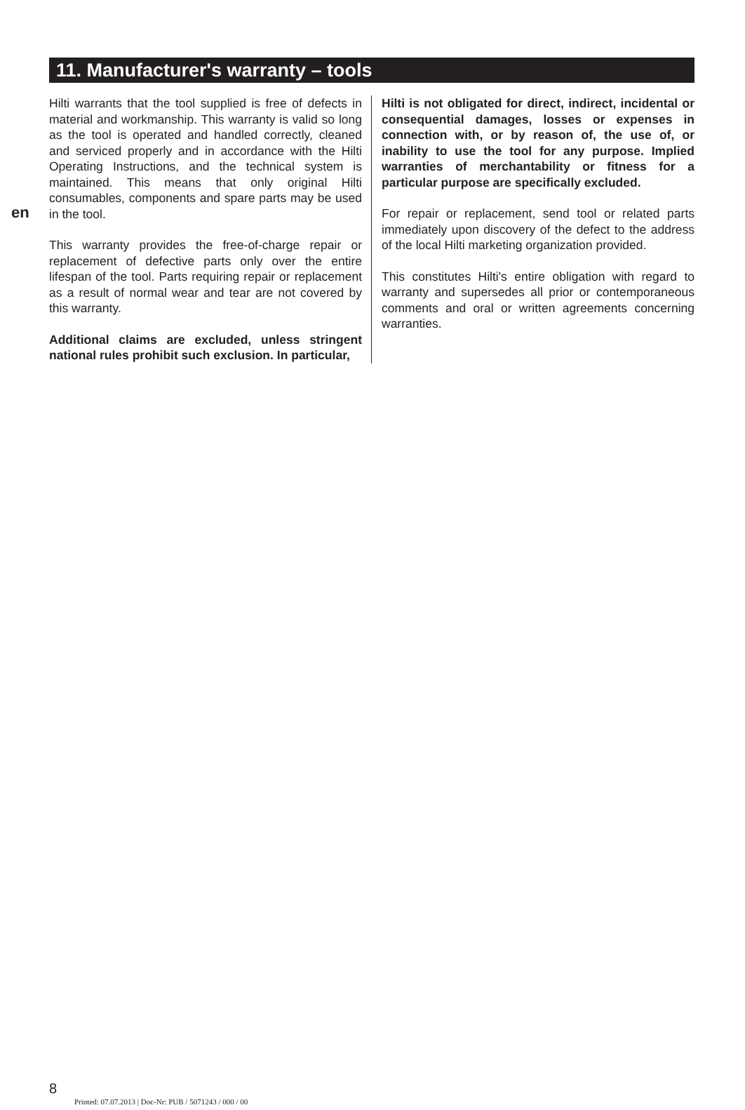en
11. Manufacturer's warranty – tools
Hilti warrants that the tool supplied is free of defects in material and workmanship. This warranty is valid so long as the tool is operated and handled correctly, cleaned and serviced properly and in accordance with the Hilti Operating Instructions, and the technical system is maintained. This means that only original Hilti consumables, components and spare parts may be used in the tool.
This warranty provides the free-of-charge repair or replacement of defective parts only over the entire lifespan of the tool. Parts requiring repair or replacement as a result of normal wear and tear are not covered by this warranty.
Additional claims are excluded, unless stringent national rules prohibit such exclusion. In particular,
Hilti is not obligated for direct, indirect, incidental or consequential damages, losses or expenses in connection with, or by reason of, the use of, or inability to use the tool for any purpose. Implied warranties of merchantability or fitness for a particular purpose are specifically excluded.
For repair or replacement, send tool or related parts immediately upon discovery of the defect to the address of the local Hilti marketing organization provided.
This constitutes Hilti's entire obligation with regard to warranty and supersedes all prior or contemporaneous comments and oral or written agreements concerning warranties.
8
Printed: 07.07.2013 | Doc-Nr: PUB / 5071243 / 000 / 00